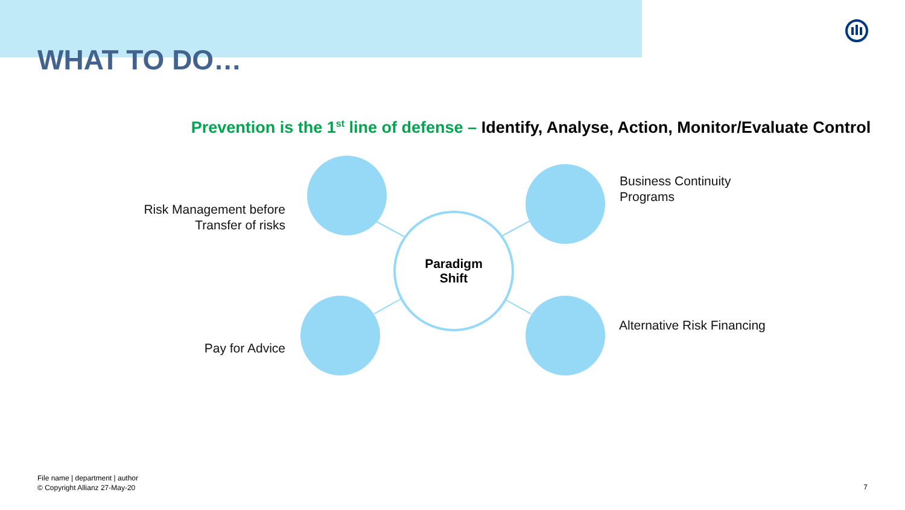WHAT TO DO…
Prevention is the 1<sup>st</sup> line of defense – Identify, Analyse, Action, Monitor/Evaluate Control
Paradigm
Shift
Risk Management before Transfer of risks
Business Continuity
Programs
Pay for Advice
Alternative Risk Financing
File name | department | author
© Copyright Allianz 27-May-20
7